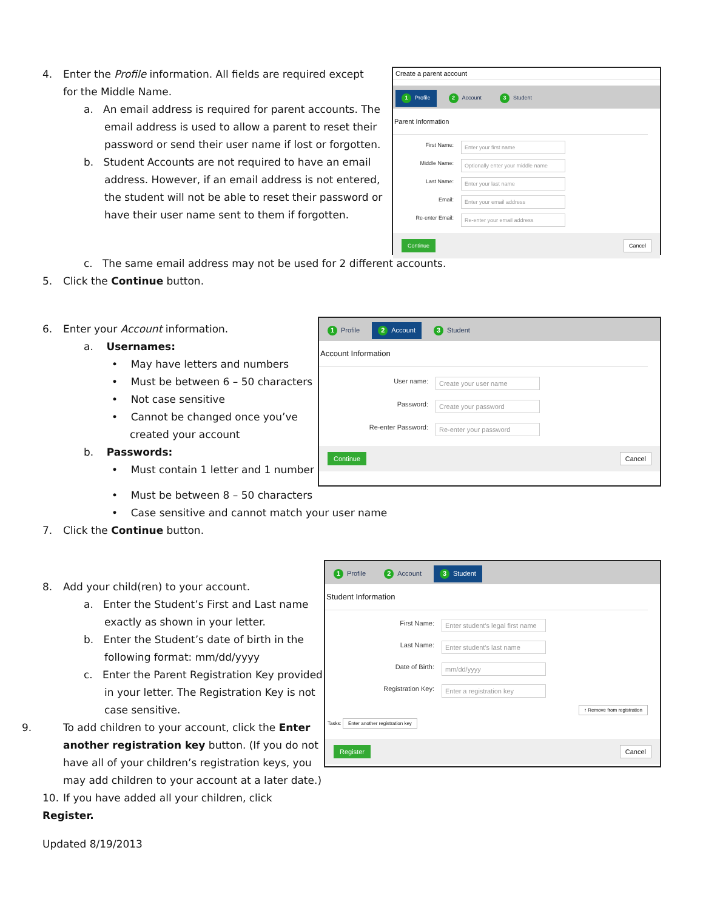4. Enter the Profile information. All fields are required except
for the Middle Name.
a. An email address is required for parent accounts. The email address is used to allow a parent to reset their password or send their user name if lost or forgotten.
b. Student Accounts are not required to have an email address. However, if an email address is not entered, the student will not be able to reset their password or have their user name sent to them if forgotten.
Create a parent account
1 Profile 2 Account 3 Student
Parent Information
First Name: Enter your first name
Middle Name: Optionally enter your middle name
Last Name: Enter your last name
Email: Enter your email address
Re-enter Email: Re-enter your email address
Continue Cancel
c. The same email address may not be used for 2 different accounts.
5. Click the Continue button.
6. Enter your Account information.
a. Usernames:
• May have letters and numbers
• Must be between 6 – 50 characters
• Not case sensitive
• Cannot be changed once you’ve created your account
b. Passwords:
• Must contain 1 letter and 1 number
1 Profile 2 Account 3 Student
Account Information
User name: Create your user name
Password: Create your password
Re-enter Password: Re-enter your password
Continue Cancel
• Must be between 8 – 50 characters
• Case sensitive and cannot match your user name
7. Click the Continue button.
8. Add your child(ren) to your account.
a. Enter the Student’s First and Last name exactly as shown in your letter.
b. Enter the Student’s date of birth in the following format: mm/dd/yyyy
c. Enter the Parent Registration Key provided in your letter. The Registration Key is not case sensitive.
9. To add children to your account, click the Enter another registration key button. (If you do not have all of your children’s registration keys, you may add children to your account at a later date.)
10. If you have added all your children, click Register.
1 Profile 2 Account 3 Student
Student Information
First Name: Enter student's legal first name
Last Name: Enter student's last name
Date of Birth: mm/dd/yyyy
Registration Key: Enter a registration key
↑ Remove from registration
Tasks: Enter another registration key
Register Cancel
Updated 8/19/2013